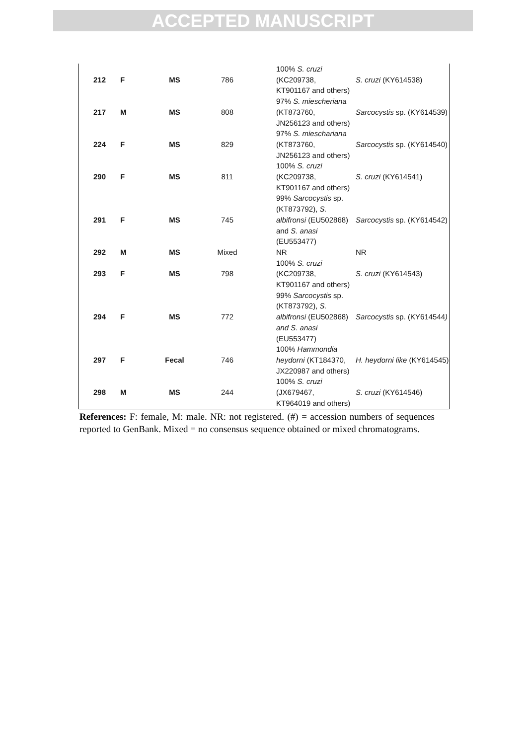ACCEPTED MANUSCRIPT
| 212 | F | MS | 786 | 100% S. cruzi (KC209738, KT901167 and others) | S. cruzi (KY614538) |
| 217 | M | MS | 808 | 97% S. miescheriana (KT873760, JN256123 and others) | Sarcocystis sp. (KY614539) |
| 224 | F | MS | 829 | 97% S. mieschariana (KT873760, JN256123 and others) | Sarcocystis sp. (KY614540) |
| 290 | F | MS | 811 | 100% S. cruzi (KC209738, KT901167 and others) | S. cruzi (KY614541) |
| 291 | F | MS | 745 | 99% Sarcocystis sp. (KT873792), S. albifronsi (EU502868) and S. anasi (EU553477) | Sarcocystis sp. (KY614542) |
| 292 | M | MS | Mixed | NR | NR |
| 293 | F | MS | 798 | 100% S. cruzi (KC209738, KT901167 and others) | S. cruzi (KY614543) |
| 294 | F | MS | 772 | 99% Sarcocystis sp. (KT873792), S. albifronsi (EU502868) and S. anasi (EU553477) | Sarcocystis sp. (KY614544 ) |
| 297 | F | Fecal | 746 | 100% Hammondia heydorni (KT184370, JX220987 and others) | H. heydorni like (KY614545) |
| 298 | M | MS | 244 | 100% S. cruzi (JX679467, KT964019 and others) | S. cruzi (KY614546) |
References: F: female, M: male. NR: not registered. (#) = accession numbers of sequences reported to GenBank. Mixed = no consensus sequence obtained or mixed chromatograms.